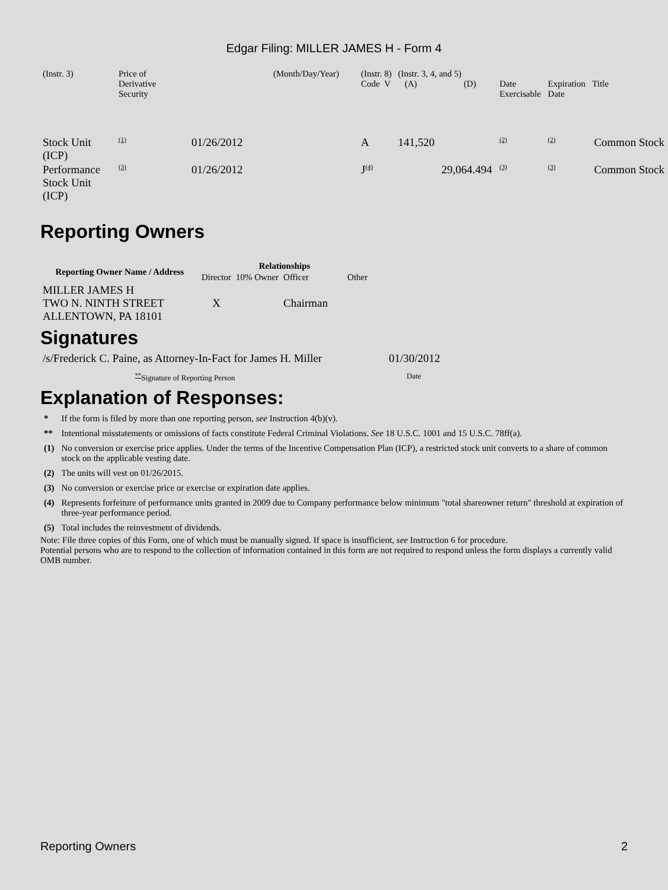Edgar Filing: MILLER JAMES H - Form 4
| (Instr. 3) | Price of Derivative Security | | (Month/Day/Year) | (Instr. 8) Code V | | (Instr. 3, 4, and 5) (A) (D) | | Date Exercisable | Expiration Date | Title |
| Stock Unit (ICP) | <sup>(1)</sup> | 01/26/2012 | | A | | 141,520 | | <sup>(2)</sup> | <sup>(2)</sup> | Common Stock |
| Performance Stock Unit (ICP) | <sup>(3)</sup> | 01/26/2012 | | J<sup>(4)</sup> | | | 29,064.494 | <sup>(3)</sup> | <sup>(3)</sup> | Common Stock |
Reporting Owners
| Reporting Owner Name / Address | Relationships | | | |
| --- | --- | --- | --- | --- |
| | Director | 10% Owner | Officer | Other |
| MILLER JAMES H TWO N. NINTH STREET ALLENTOWN, PA 18101 | X | | Chairman | |
Signatures
| /s/Frederick C. Paine, as Attorney-In-Fact for James H. Miller | 01/30/2012 |
| <sup>**</sup> Signature of Reporting Person | Date |
Explanation of Responses:
| * | If the form is filed by more than one reporting person, see Instruction 4(b)(v). |
| ** | Intentional misstatements or omissions of facts constitute Federal Criminal Violations. See 18 U.S.C. 1001 and 15 U.S.C. 78ff(a). |
| (1) | No conversion or exercise price applies. Under the terms of the Incentive Compensation Plan (ICP), a restricted stock unit converts to a share of common stock on the applicable vesting date. |
| (2) | The units will vest on 01/26/2015. |
| (3) | No conversion or exercise price or exercise or expiration date applies. |
| (4) | Represents forfeiture of performance units granted in 2009 due to Company performance below minimum "total shareowner return" threshold at expiration of three-year performance period. |
| (5) | Total includes the reinvestment of dividends. |
Note: File three copies of this Form, one of which must be manually signed. If space is insufficient, see Instruction 6 for procedure.
Potential persons who are to respond to the collection of information contained in this form are not required to respond unless the form displays a currently valid OMB number.
Reporting Owners 2